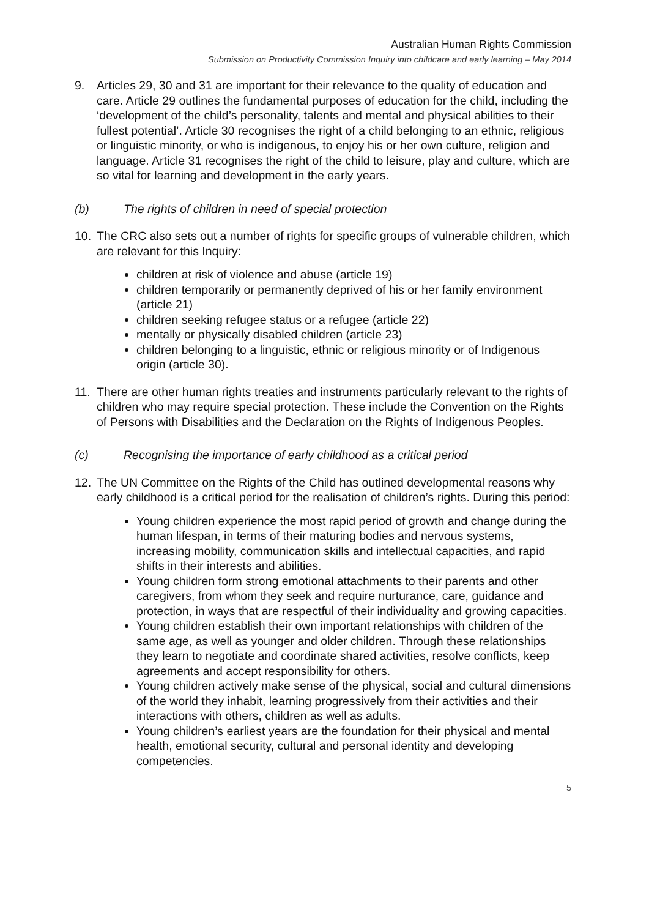Australian Human Rights Commission
Submission on Productivity Commission Inquiry into childcare and early learning – May 2014
9. Articles 29, 30 and 31 are important for their relevance to the quality of education and care. Article 29 outlines the fundamental purposes of education for the child, including the ‘development of the child’s personality, talents and mental and physical abilities to their fullest potential’. Article 30 recognises the right of a child belonging to an ethnic, religious or linguistic minority, or who is indigenous, to enjoy his or her own culture, religion and language. Article 31 recognises the right of the child to leisure, play and culture, which are so vital for learning and development in the early years.
(b) The rights of children in need of special protection
10. The CRC also sets out a number of rights for specific groups of vulnerable children, which are relevant for this Inquiry:
children at risk of violence and abuse (article 19)
children temporarily or permanently deprived of his or her family environment (article 21)
children seeking refugee status or a refugee (article 22)
mentally or physically disabled children (article 23)
children belonging to a linguistic, ethnic or religious minority or of Indigenous origin (article 30).
11. There are other human rights treaties and instruments particularly relevant to the rights of children who may require special protection. These include the Convention on the Rights of Persons with Disabilities and the Declaration on the Rights of Indigenous Peoples.
(c) Recognising the importance of early childhood as a critical period
12. The UN Committee on the Rights of the Child has outlined developmental reasons why early childhood is a critical period for the realisation of children’s rights. During this period:
Young children experience the most rapid period of growth and change during the human lifespan, in terms of their maturing bodies and nervous systems, increasing mobility, communication skills and intellectual capacities, and rapid shifts in their interests and abilities.
Young children form strong emotional attachments to their parents and other caregivers, from whom they seek and require nurturance, care, guidance and protection, in ways that are respectful of their individuality and growing capacities.
Young children establish their own important relationships with children of the same age, as well as younger and older children. Through these relationships they learn to negotiate and coordinate shared activities, resolve conflicts, keep agreements and accept responsibility for others.
Young children actively make sense of the physical, social and cultural dimensions of the world they inhabit, learning progressively from their activities and their interactions with others, children as well as adults.
Young children’s earliest years are the foundation for their physical and mental health, emotional security, cultural and personal identity and developing competencies.
5